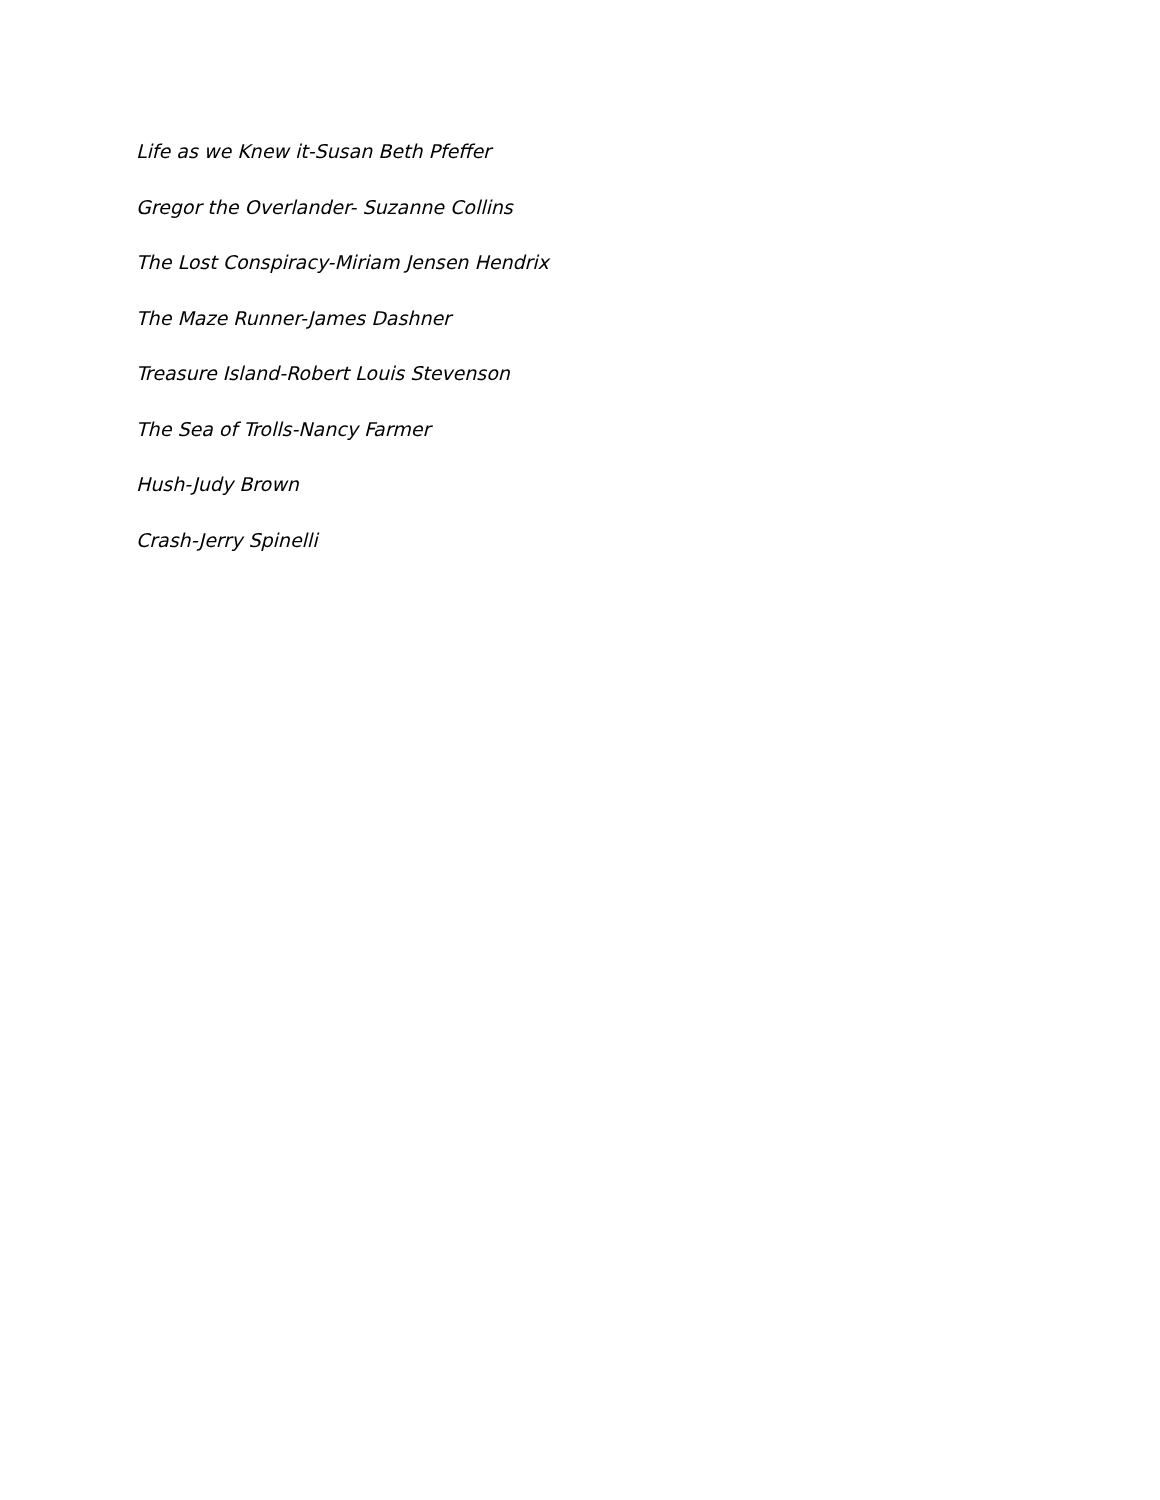Life as we Knew it-Susan Beth Pfeffer
Gregor the Overlander- Suzanne Collins
The Lost Conspiracy-Miriam Jensen Hendrix
The Maze Runner-James Dashner
Treasure Island-Robert Louis Stevenson
The Sea of Trolls-Nancy Farmer
Hush-Judy Brown
Crash-Jerry Spinelli